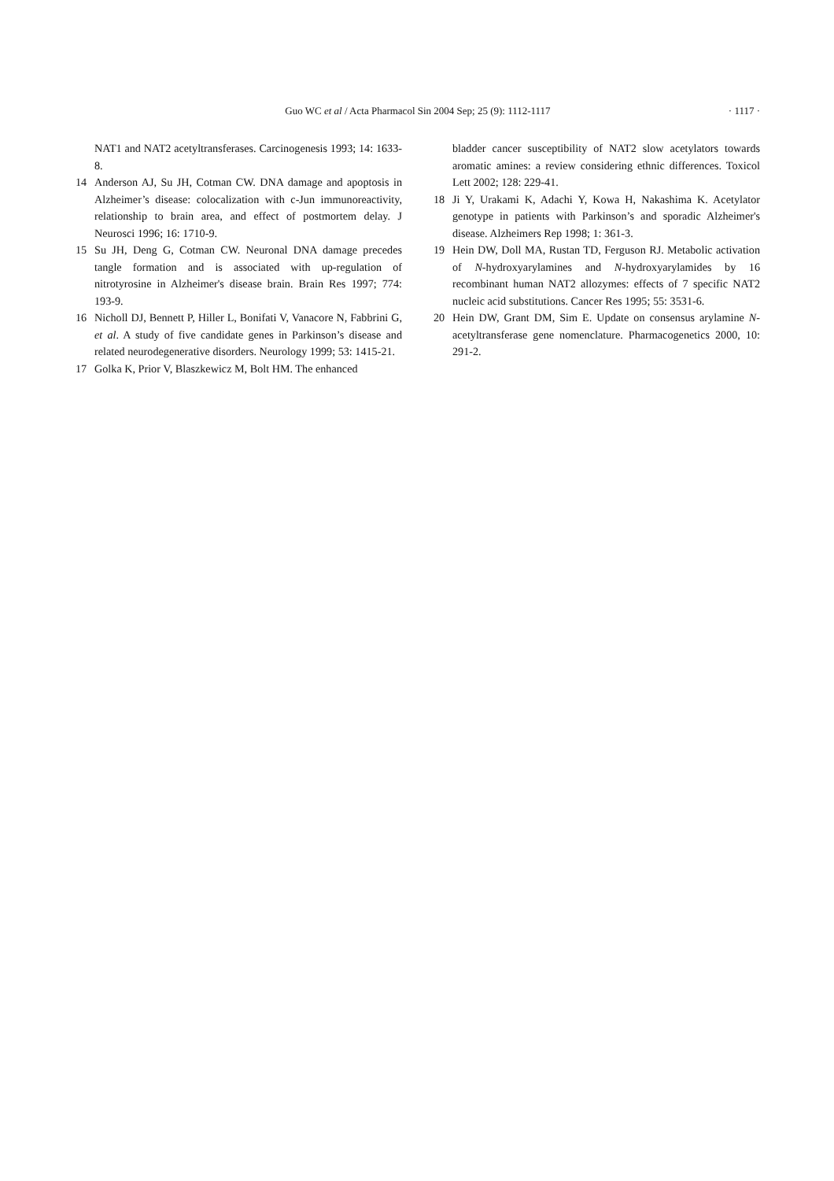Guo WC et al / Acta Pharmacol Sin 2004 Sep; 25 (9): 1112-1117
· 1117 ·
NAT1 and NAT2 acetyltransferases. Carcinogenesis 1993; 14: 1633-8.
14 Anderson AJ, Su JH, Cotman CW. DNA damage and apoptosis in Alzheimer’s disease: colocalization with c-Jun immunoreactivity, relationship to brain area, and effect of postmortem delay. J Neurosci 1996; 16: 1710-9.
15 Su JH, Deng G, Cotman CW. Neuronal DNA damage precedes tangle formation and is associated with up-regulation of nitrotyrosine in Alzheimer's disease brain. Brain Res 1997; 774: 193-9.
16 Nicholl DJ, Bennett P, Hiller L, Bonifati V, Vanacore N, Fabbrini G, et al. A study of five candidate genes in Parkinson’s disease and related neurodegenerative disorders. Neurology 1999; 53: 1415-21.
17 Golka K, Prior V, Blaszkewicz M, Bolt HM. The enhanced
bladder cancer susceptibility of NAT2 slow acetylators towards aromatic amines: a review considering ethnic differences. Toxicol Lett 2002; 128: 229-41.
18 Ji Y, Urakami K, Adachi Y, Kowa H, Nakashima K. Acetylator genotype in patients with Parkinson’s and sporadic Alzheimer's disease. Alzheimers Rep 1998; 1: 361-3.
19 Hein DW, Doll MA, Rustan TD, Ferguson RJ. Metabolic activation of N-hydroxyarylamines and N-hydroxyarylamides by 16 recombinant human NAT2 allozymes: effects of 7 specific NAT2 nucleic acid substitutions. Cancer Res 1995; 55: 3531-6.
20 Hein DW, Grant DM, Sim E. Update on consensus arylamine N-acetyltransferase gene nomenclature. Pharmacogenetics 2000, 10: 291-2.